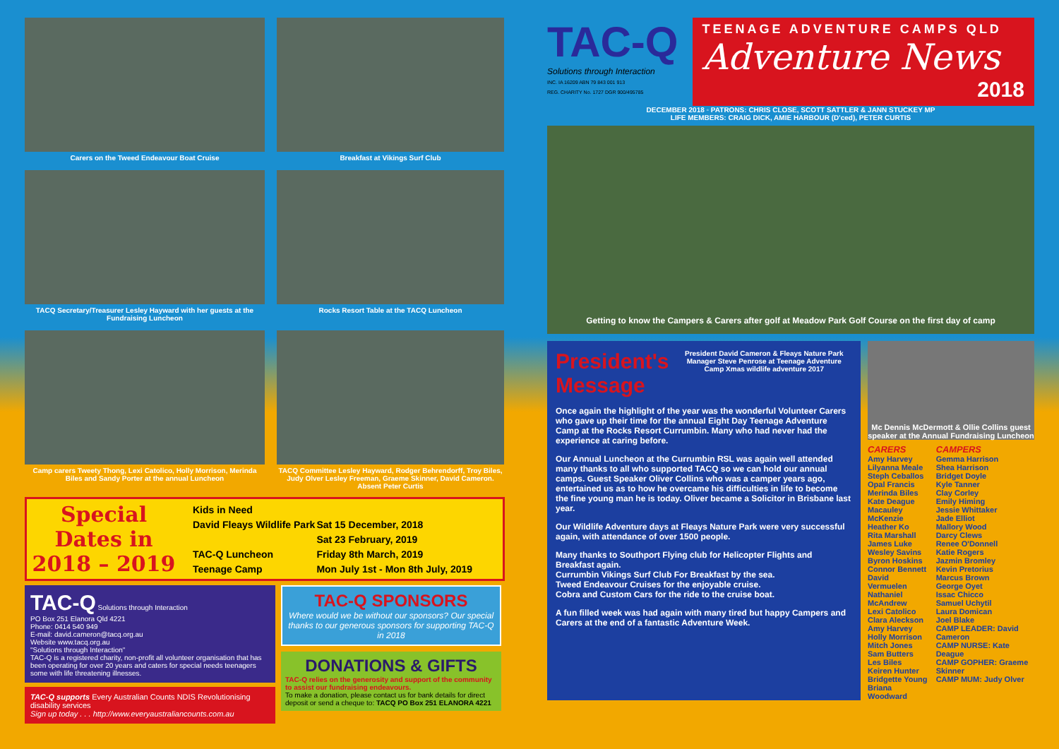Carers on the Tweed Endeavour Boat Cruise
Breakfast at Vikings Surf Club
TACQ Secretary/Treasurer Lesley Hayward with her guests at the Fundraising Luncheon
Rocks Resort Table at the TACQ Luncheon
Camp carers Tweety Thong, Lexi Catolico, Holly Morrison, Merinda Biles and Sandy Porter at the annual Luncheon
TACQ Committee Lesley Hayward, Rodger Behrendorff, Troy Biles, Judy Olver Lesley Freeman, Graeme Skinner, David Cameron. Absent Peter Curtis
Special Dates in 2018 – 2019
| Kids in Need | |
| David Fleays Wildlife Park | Sat 15 December, 2018 |
| | Sat 23 February, 2019 |
| TAC-Q Luncheon | Friday 8th March, 2019 |
| Teenage Camp | Mon July 1st - Mon 8th July, 2019 |
TAC-Q Solutions through Interaction
PO Box 251 Elanora Qld 4221
Phone: 0414 540 949
E-mail: david.cameron@tacq.org.au
Website www.tacq.org.au
"Solutions through Interaction"
TAC-Q is a registered charity, non-profit all volunteer organisation that has been operating for over 20 years and caters for special needs teenagers some with life threatening illnesses.
TAC-Q supports Every Australian Counts NDIS Revolutionising disability services
Sign up today . . . http://www.everyaustraliancounts.com.au
TAC-Q SPONSORS
Where would we be without our sponsors? Our special thanks to our generous sponsors for supporting TAC-Q in 2018
DONATIONS & GIFTS
TAC-Q relies on the generosity and support of the community to assist our fundraising endeavours.
To make a donation, please contact us for bank details for direct deposit or send a cheque to: TACQ PO Box 251 ELANORA 4221
TAC-Q
Solutions through Interaction
INC. IA 16209 ABN 79 843 001 913
REG. CHARITY No. 1727 DGR 900/495785
TEENAGE ADVENTURE CAMPS QLD
Adventure News
2018
DECEMBER 2018 ◦ PATRONS: CHRIS CLOSE, SCOTT SATTLER & JANN STUCKEY MP
LIFE MEMBERS: CRAIG DICK, AMIE HARBOUR (D'ced), PETER CURTIS
Getting to know the Campers & Carers after golf at Meadow Park Golf Course on the first day of camp
President's Message
President David Cameron & Fleays Nature Park Manager Steve Penrose at Teenage Adventure Camp Xmas wildlife adventure 2017
Once again the highlight of the year was the wonderful Volunteer Carers who gave up their time for the annual Eight Day Teenage Adventure Camp at the Rocks Resort Currumbin. Many who had never had the experience at caring before.
Our Annual Luncheon at the Currumbin RSL was again well attended many thanks to all who supported TACQ so we can hold our annual camps. Guest Speaker Oliver Collins who was a camper years ago, entertained us as to how he overcame his difficulties in life to become the fine young man he is today. Oliver became a Solicitor in Brisbane last year.
Our Wildlife Adventure days at Fleays Nature Park were very successful again, with attendance of over 1500 people.
Many thanks to Southport Flying club for Helicopter Flights and Breakfast again.
Currumbin Vikings Surf Club For Breakfast by the sea.
Tweed Endeavour Cruises for the enjoyable cruise.
Cobra and Custom Cars for the ride to the cruise boat.
A fun filled week was had again with many tired but happy Campers and Carers at the end of a fantastic Adventure Week.
Mc Dennis McDermott & Ollie Collins guest speaker at the Annual Fundraising Luncheon
CARERS
Amy Harvey
Lilyanna Meale
Steph Ceballos
Opal Francis
Merinda Biles
Kate Deague
Macauley McKenzie
Heather Ko
Rita Marshall
James Luke
Wesley Savins
Byron Hoskins
Connor Bennett
David Vermuelen
Nathaniel McAndrew
Lexi Catolico
Clara Aleckson
Amy Harvey
Holly Morrison
Mitch Jones
Sam Butters
Les Biles
Keiren Hunter
Bridgette Young
Briana Woodward
CAMPERS
Gemma Harrison
Shea Harrison
Bridget Doyle
Kyle Tanner
Clay Corley
Emily Himing
Jessie Whittaker
Jade Elliot
Mallory Wood
Darcy Clews
Renee O'Donnell
Katie Rogers
Jazmin Bromley
Kevin Pretorius
Marcus Brown
George Oyet
Issac Chicco
Samuel Uchytil
Laura Domican
Joel Blake
CAMP LEADER: David Cameron
CAMP NURSE: Kate Deague
CAMP GOPHER: Graeme Skinner
CAMP MUM: Judy Olver